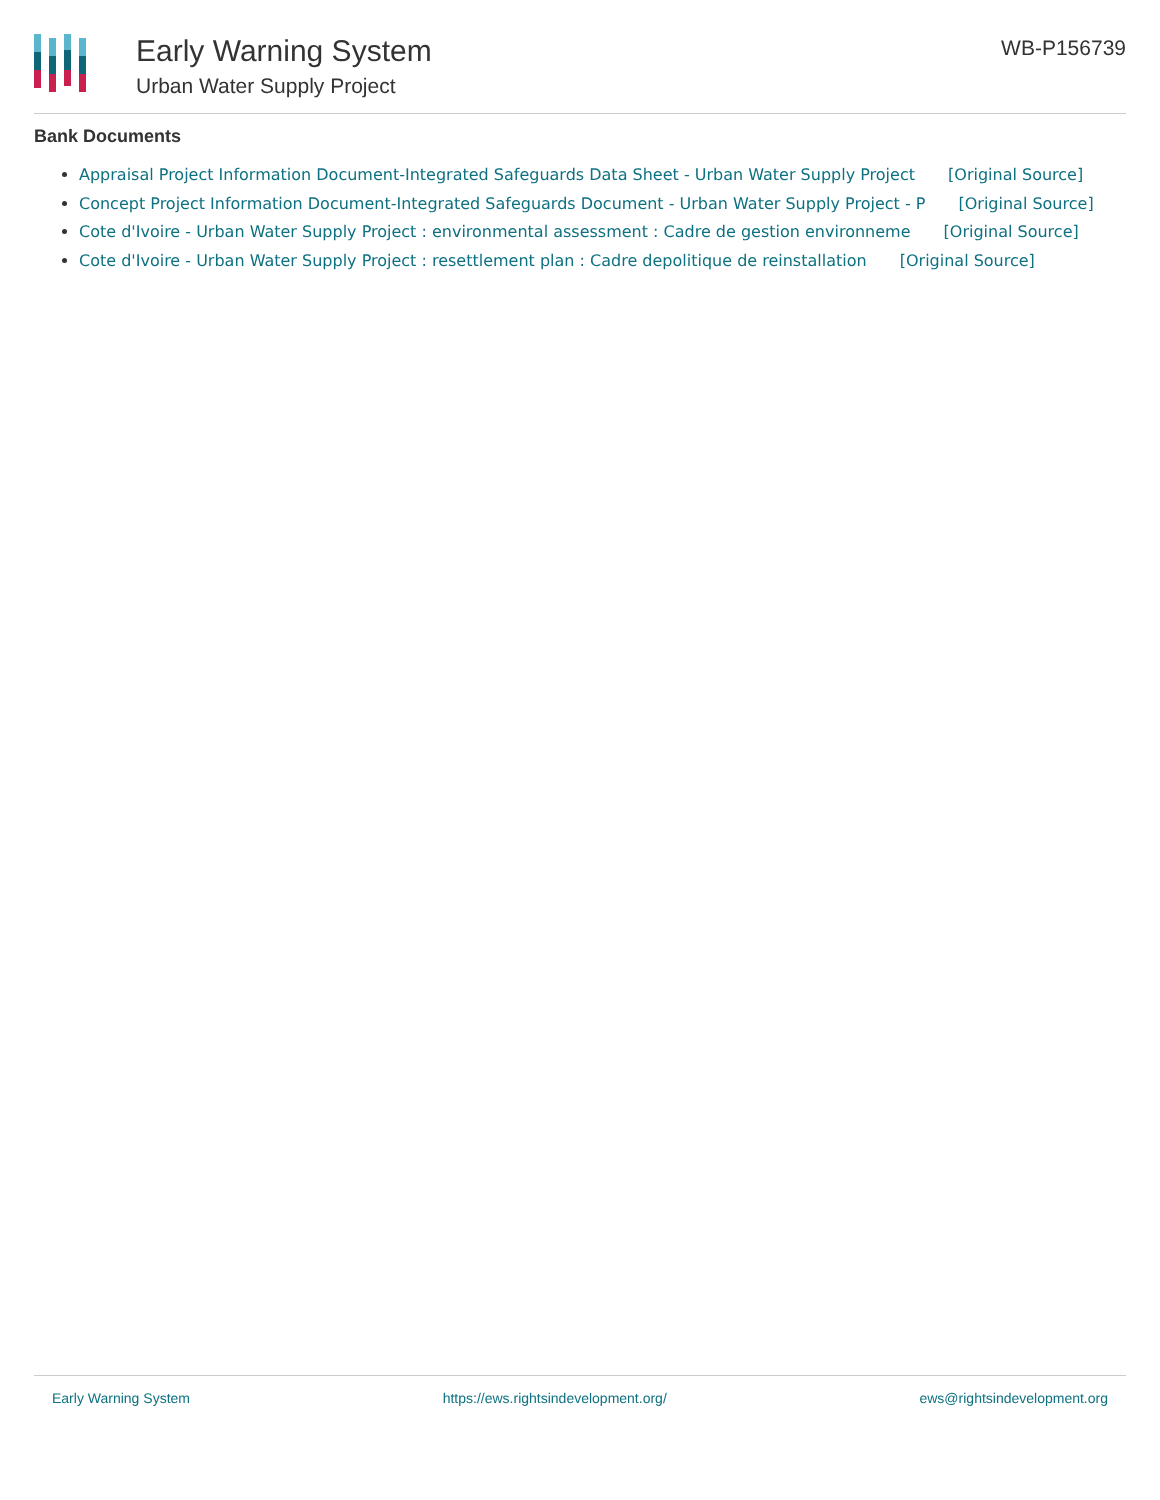Early Warning System
Urban Water Supply Project
WB-P156739
Bank Documents
Appraisal Project Information Document-Integrated Safeguards Data Sheet - Urban Water Supply Project [Original Source]
Concept Project Information Document-Integrated Safeguards Document - Urban Water Supply Project - P [Original Source]
Cote d'Ivoire - Urban Water Supply Project : environmental assessment : Cadre de gestion environneme [Original Source]
Cote d'Ivoire - Urban Water Supply Project : resettlement plan : Cadre depolitique de reinstallation [Original Source]
Early Warning System https://ews.rightsindevelopment.org/ ews@rightsindevelopment.org